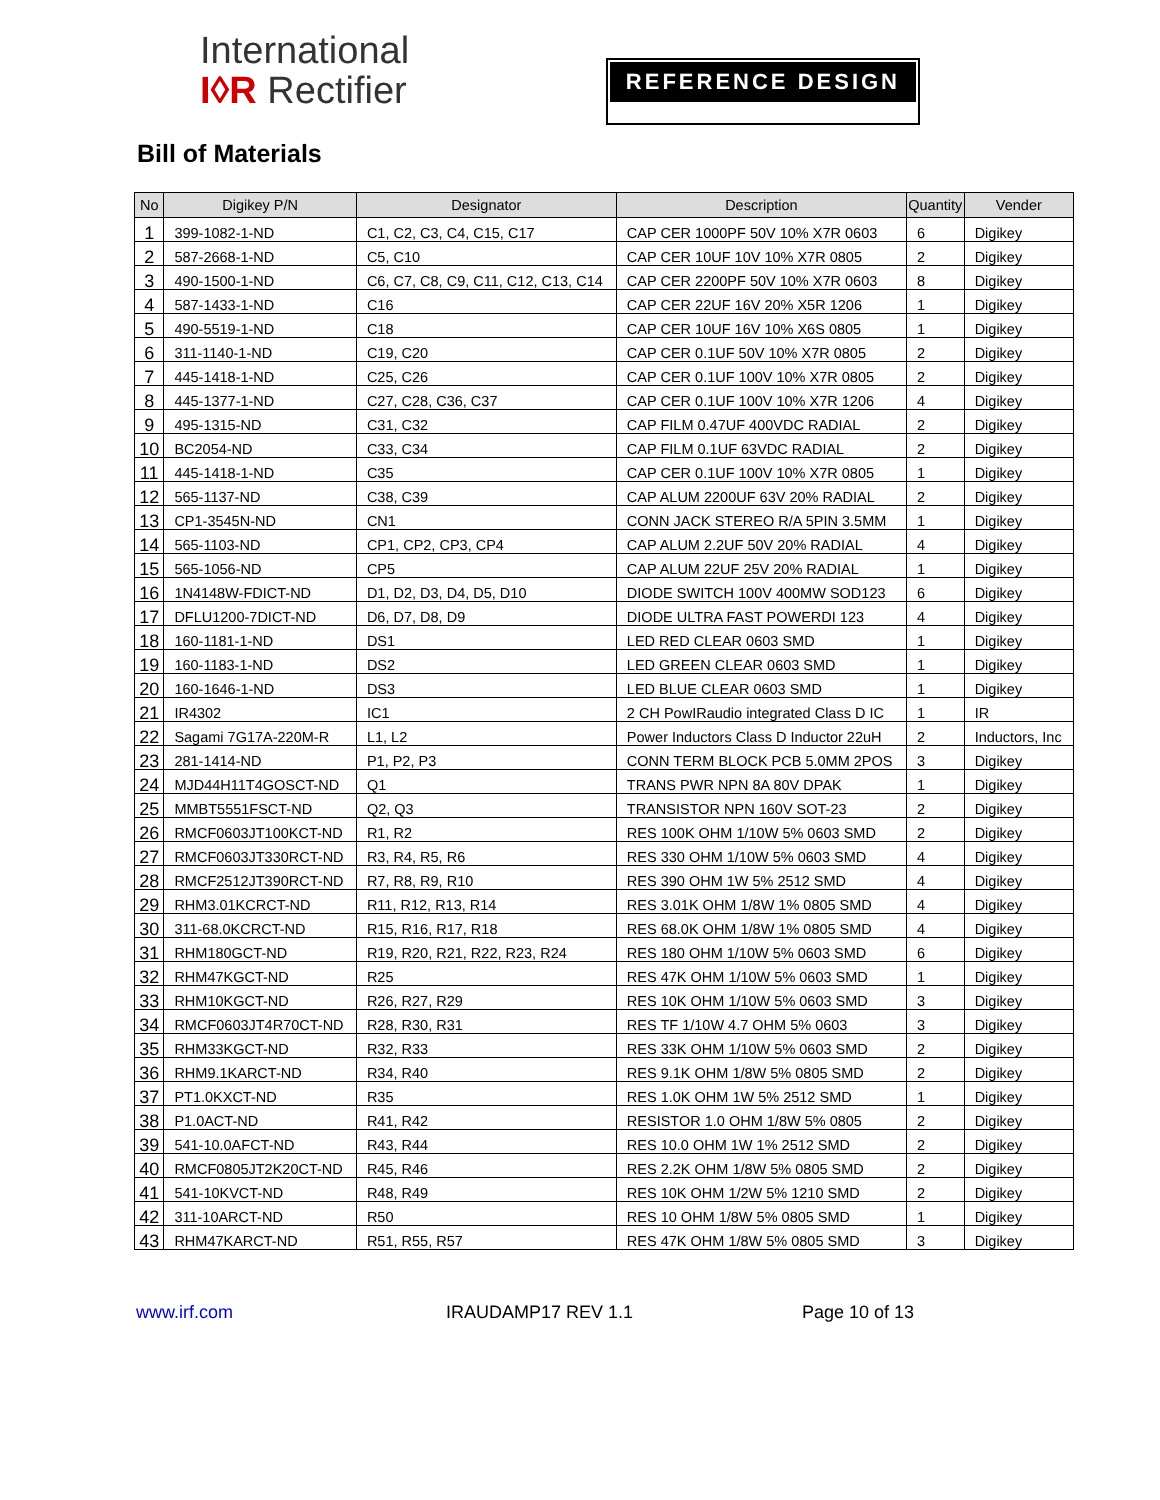International
I◊R Rectifier
REFERENCE DESIGN
Bill of Materials
| No | Digikey P/N | Designator | Description | Quantity | Vender |
| --- | --- | --- | --- | --- | --- |
| 1 | 399-1082-1-ND | C1, C2, C3, C4, C15, C17 | CAP CER 1000PF 50V 10% X7R 0603 | 6 | Digikey |
| 2 | 587-2668-1-ND | C5, C10 | CAP CER 10UF 10V 10% X7R 0805 | 2 | Digikey |
| 3 | 490-1500-1-ND | C6, C7, C8, C9, C11, C12, C13, C14 | CAP CER 2200PF 50V 10% X7R 0603 | 8 | Digikey |
| 4 | 587-1433-1-ND | C16 | CAP CER 22UF 16V 20% X5R 1206 | 1 | Digikey |
| 5 | 490-5519-1-ND | C18 | CAP CER 10UF 16V 10% X6S 0805 | 1 | Digikey |
| 6 | 311-1140-1-ND | C19, C20 | CAP CER 0.1UF 50V 10% X7R 0805 | 2 | Digikey |
| 7 | 445-1418-1-ND | C25, C26 | CAP CER 0.1UF 100V 10% X7R 0805 | 2 | Digikey |
| 8 | 445-1377-1-ND | C27, C28, C36, C37 | CAP CER 0.1UF 100V 10% X7R 1206 | 4 | Digikey |
| 9 | 495-1315-ND | C31, C32 | CAP FILM 0.47UF 400VDC RADIAL | 2 | Digikey |
| 10 | BC2054-ND | C33, C34 | CAP FILM 0.1UF 63VDC RADIAL | 2 | Digikey |
| 11 | 445-1418-1-ND | C35 | CAP CER 0.1UF 100V 10% X7R 0805 | 1 | Digikey |
| 12 | 565-1137-ND | C38, C39 | CAP ALUM 2200UF 63V 20% RADIAL | 2 | Digikey |
| 13 | CP1-3545N-ND | CN1 | CONN JACK STEREO R/A 5PIN 3.5MM | 1 | Digikey |
| 14 | 565-1103-ND | CP1, CP2, CP3, CP4 | CAP ALUM 2.2UF 50V 20% RADIAL | 4 | Digikey |
| 15 | 565-1056-ND | CP5 | CAP ALUM 22UF 25V 20% RADIAL | 1 | Digikey |
| 16 | 1N4148W-FDICT-ND | D1, D2, D3, D4, D5, D10 | DIODE SWITCH 100V 400MW SOD123 | 6 | Digikey |
| 17 | DFLU1200-7DICT-ND | D6, D7, D8, D9 | DIODE ULTRA FAST POWERDI 123 | 4 | Digikey |
| 18 | 160-1181-1-ND | DS1 | LED RED CLEAR 0603 SMD | 1 | Digikey |
| 19 | 160-1183-1-ND | DS2 | LED GREEN CLEAR 0603 SMD | 1 | Digikey |
| 20 | 160-1646-1-ND | DS3 | LED BLUE CLEAR 0603 SMD | 1 | Digikey |
| 21 | IR4302 | IC1 | 2 CH PowIRaudio integrated Class D IC | 1 | IR |
| 22 | Sagami 7G17A-220M-R | L1, L2 | Power Inductors Class D Inductor 22uH | 2 | Inductors, Inc |
| 23 | 281-1414-ND | P1, P2, P3 | CONN TERM BLOCK PCB 5.0MM 2POS | 3 | Digikey |
| 24 | MJD44H11T4GOSCT-ND | Q1 | TRANS PWR NPN 8A 80V DPAK | 1 | Digikey |
| 25 | MMBT5551FSCT-ND | Q2, Q3 | TRANSISTOR NPN 160V SOT-23 | 2 | Digikey |
| 26 | RMCF0603JT100KCT-ND | R1, R2 | RES 100K OHM 1/10W 5% 0603 SMD | 2 | Digikey |
| 27 | RMCF0603JT330RCT-ND | R3, R4, R5, R6 | RES 330 OHM 1/10W 5% 0603 SMD | 4 | Digikey |
| 28 | RMCF2512JT390RCT-ND | R7, R8, R9, R10 | RES 390 OHM 1W 5% 2512 SMD | 4 | Digikey |
| 29 | RHM3.01KCRCT-ND | R11, R12, R13, R14 | RES 3.01K OHM 1/8W 1% 0805 SMD | 4 | Digikey |
| 30 | 311-68.0KCRCT-ND | R15, R16, R17, R18 | RES 68.0K OHM 1/8W 1% 0805 SMD | 4 | Digikey |
| 31 | RHM180GCT-ND | R19, R20, R21, R22, R23, R24 | RES 180 OHM 1/10W 5% 0603 SMD | 6 | Digikey |
| 32 | RHM47KGCT-ND | R25 | RES 47K OHM 1/10W 5% 0603 SMD | 1 | Digikey |
| 33 | RHM10KGCT-ND | R26, R27, R29 | RES 10K OHM 1/10W 5% 0603 SMD | 3 | Digikey |
| 34 | RMCF0603JT4R70CT-ND | R28, R30, R31 | RES TF 1/10W 4.7 OHM 5% 0603 | 3 | Digikey |
| 35 | RHM33KGCT-ND | R32, R33 | RES 33K OHM 1/10W 5% 0603 SMD | 2 | Digikey |
| 36 | RHM9.1KARCT-ND | R34, R40 | RES 9.1K OHM 1/8W 5% 0805 SMD | 2 | Digikey |
| 37 | PT1.0KXCT-ND | R35 | RES 1.0K OHM 1W 5% 2512 SMD | 1 | Digikey |
| 38 | P1.0ACT-ND | R41, R42 | RESISTOR 1.0 OHM 1/8W 5% 0805 | 2 | Digikey |
| 39 | 541-10.0AFCT-ND | R43, R44 | RES 10.0 OHM 1W 1% 2512 SMD | 2 | Digikey |
| 40 | RMCF0805JT2K20CT-ND | R45, R46 | RES 2.2K OHM 1/8W 5% 0805 SMD | 2 | Digikey |
| 41 | 541-10KVCT-ND | R48, R49 | RES 10K OHM 1/2W 5% 1210 SMD | 2 | Digikey |
| 42 | 311-10ARCT-ND | R50 | RES 10 OHM 1/8W 5% 0805 SMD | 1 | Digikey |
| 43 | RHM47KARCT-ND | R51, R55, R57 | RES 47K OHM 1/8W 5% 0805 SMD | 3 | Digikey |
www.irf.com IRAUDAMP17 REV 1.1 Page 10 of 13